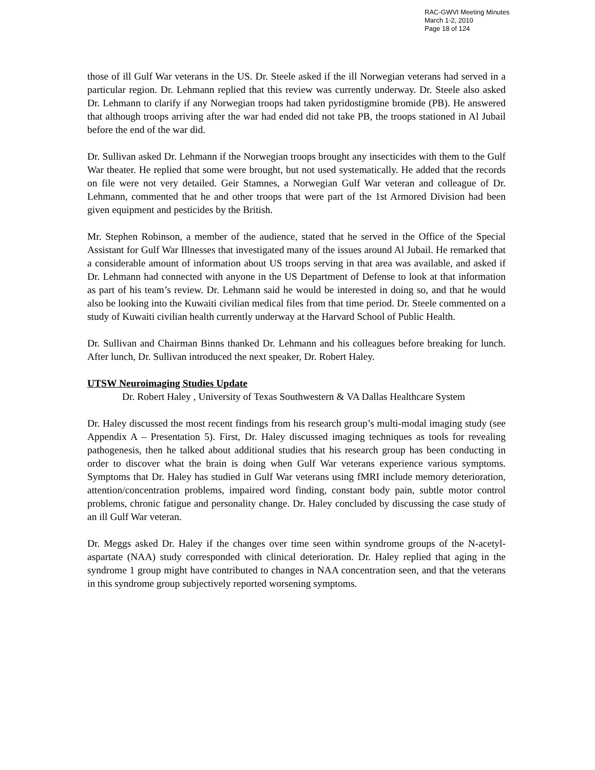RAC-GWVI Meeting Minutes
March 1-2, 2010
Page 18 of 124
those of ill Gulf War veterans in the US. Dr. Steele asked if the ill Norwegian veterans had served in a particular region. Dr. Lehmann replied that this review was currently underway. Dr. Steele also asked Dr. Lehmann to clarify if any Norwegian troops had taken pyridostigmine bromide (PB). He answered that although troops arriving after the war had ended did not take PB, the troops stationed in Al Jubail before the end of the war did.
Dr. Sullivan asked Dr. Lehmann if the Norwegian troops brought any insecticides with them to the Gulf War theater. He replied that some were brought, but not used systematically. He added that the records on file were not very detailed. Geir Stamnes, a Norwegian Gulf War veteran and colleague of Dr. Lehmann, commented that he and other troops that were part of the 1st Armored Division had been given equipment and pesticides by the British.
Mr. Stephen Robinson, a member of the audience, stated that he served in the Office of the Special Assistant for Gulf War Illnesses that investigated many of the issues around Al Jubail. He remarked that a considerable amount of information about US troops serving in that area was available, and asked if Dr. Lehmann had connected with anyone in the US Department of Defense to look at that information as part of his team’s review. Dr. Lehmann said he would be interested in doing so, and that he would also be looking into the Kuwaiti civilian medical files from that time period. Dr. Steele commented on a study of Kuwaiti civilian health currently underway at the Harvard School of Public Health.
Dr. Sullivan and Chairman Binns thanked Dr. Lehmann and his colleagues before breaking for lunch. After lunch, Dr. Sullivan introduced the next speaker, Dr. Robert Haley.
UTSW Neuroimaging Studies Update
Dr. Robert Haley , University of Texas Southwestern & VA Dallas Healthcare System
Dr. Haley discussed the most recent findings from his research group’s multi-modal imaging study (see Appendix A – Presentation 5). First, Dr. Haley discussed imaging techniques as tools for revealing pathogenesis, then he talked about additional studies that his research group has been conducting in order to discover what the brain is doing when Gulf War veterans experience various symptoms. Symptoms that Dr. Haley has studied in Gulf War veterans using fMRI include memory deterioration, attention/concentration problems, impaired word finding, constant body pain, subtle motor control problems, chronic fatigue and personality change. Dr. Haley concluded by discussing the case study of an ill Gulf War veteran.
Dr. Meggs asked Dr. Haley if the changes over time seen within syndrome groups of the N-acetyl-aspartate (NAA) study corresponded with clinical deterioration. Dr. Haley replied that aging in the syndrome 1 group might have contributed to changes in NAA concentration seen, and that the veterans in this syndrome group subjectively reported worsening symptoms.